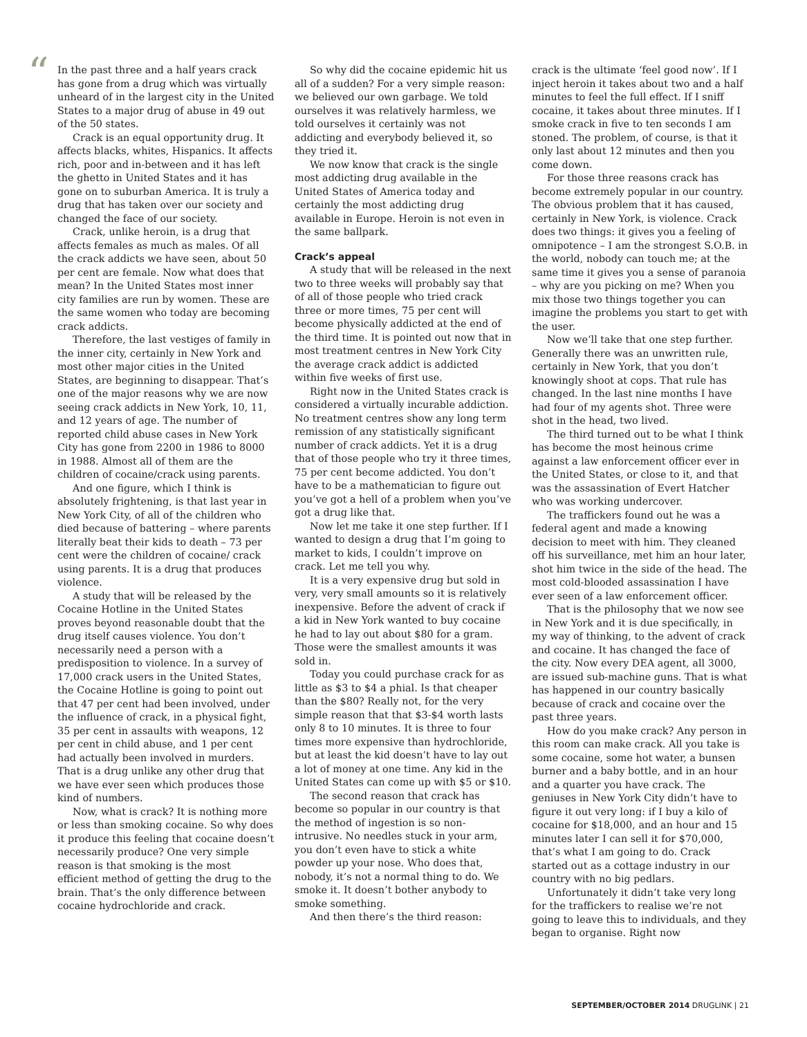“
In the past three and a half years crack has gone from a drug which was virtually unheard of in the largest city in the United States to a major drug of abuse in 49 out of the 50 states.
Crack is an equal opportunity drug. It affects blacks, whites, Hispanics. It affects rich, poor and in-between and it has left the ghetto in United States and it has gone on to suburban America. It is truly a drug that has taken over our society and changed the face of our society.
Crack, unlike heroin, is a drug that affects females as much as males. Of all the crack addicts we have seen, about 50 per cent are female. Now what does that mean? In the United States most inner city families are run by women. These are the same women who today are becoming crack addicts.
Therefore, the last vestiges of family in the inner city, certainly in New York and most other major cities in the United States, are beginning to disappear. That’s one of the major reasons why we are now seeing crack addicts in New York, 10, 11, and 12 years of age. The number of reported child abuse cases in New York City has gone from 2200 in 1986 to 8000 in 1988. Almost all of them are the children of cocaine/crack using parents.
And one figure, which I think is absolutely frightening, is that last year in New York City, of all of the children who died because of battering – where parents literally beat their kids to death – 73 per cent were the children of cocaine/ crack using parents. It is a drug that produces violence.
A study that will be released by the Cocaine Hotline in the United States proves beyond reasonable doubt that the drug itself causes violence. You don’t necessarily need a person with a predisposition to violence. In a survey of 17,000 crack users in the United States, the Cocaine Hotline is going to point out that 47 per cent had been involved, under the influence of crack, in a physical fight, 35 per cent in assaults with weapons, 12 per cent in child abuse, and 1 per cent had actually been involved in murders. That is a drug unlike any other drug that we have ever seen which produces those kind of numbers.
Now, what is crack? It is nothing more or less than smoking cocaine. So why does it produce this feeling that cocaine doesn’t necessarily produce? One very simple reason is that smoking is the most efficient method of getting the drug to the brain. That’s the only difference between cocaine hydrochloride and crack.
So why did the cocaine epidemic hit us all of a sudden? For a very simple reason: we believed our own garbage. We told ourselves it was relatively harmless, we told ourselves it certainly was not addicting and everybody believed it, so they tried it.
We now know that crack is the single most addicting drug available in the United States of America today and certainly the most addicting drug available in Europe. Heroin is not even in the same ballpark.
Crack’s appeal
A study that will be released in the next two to three weeks will probably say that of all of those people who tried crack three or more times, 75 per cent will become physically addicted at the end of the third time. It is pointed out now that in most treatment centres in New York City the average crack addict is addicted within five weeks of first use.
Right now in the United States crack is considered a virtually incurable addiction. No treatment centres show any long term remission of any statistically significant number of crack addicts. Yet it is a drug that of those people who try it three times, 75 per cent become addicted. You don’t have to be a mathematician to figure out you’ve got a hell of a problem when you’ve got a drug like that.
Now let me take it one step further. If I wanted to design a drug that I’m going to market to kids, I couldn’t improve on crack. Let me tell you why.
It is a very expensive drug but sold in very, very small amounts so it is relatively inexpensive. Before the advent of crack if a kid in New York wanted to buy cocaine he had to lay out about $80 for a gram. Those were the smallest amounts it was sold in.
Today you could purchase crack for as little as $3 to $4 a phial. Is that cheaper than the $80? Really not, for the very simple reason that that $3-$4 worth lasts only 8 to 10 minutes. It is three to four times more expensive than hydrochloride, but at least the kid doesn’t have to lay out a lot of money at one time. Any kid in the United States can come up with $5 or $10.
The second reason that crack has become so popular in our country is that the method of ingestion is so non-intrusive. No needles stuck in your arm, you don’t even have to stick a white powder up your nose. Who does that, nobody, it’s not a normal thing to do. We smoke it. It doesn’t bother anybody to smoke something.
And then there’s the third reason:
crack is the ultimate ‘feel good now’. If I inject heroin it takes about two and a half minutes to feel the full effect. If I sniff cocaine, it takes about three minutes. If I smoke crack in five to ten seconds I am stoned. The problem, of course, is that it only last about 12 minutes and then you come down.
For those three reasons crack has become extremely popular in our country. The obvious problem that it has caused, certainly in New York, is violence. Crack does two things: it gives you a feeling of omnipotence – I am the strongest S.O.B. in the world, nobody can touch me; at the same time it gives you a sense of paranoia – why are you picking on me? When you mix those two things together you can imagine the problems you start to get with the user.
Now we’ll take that one step further. Generally there was an unwritten rule, certainly in New York, that you don’t knowingly shoot at cops. That rule has changed. In the last nine months I have had four of my agents shot. Three were shot in the head, two lived.
The third turned out to be what I think has become the most heinous crime against a law enforcement officer ever in the United States, or close to it, and that was the assassination of Evert Hatcher who was working undercover.
The traffickers found out he was a federal agent and made a knowing decision to meet with him. They cleaned off his surveillance, met him an hour later, shot him twice in the side of the head. The most cold-blooded assassination I have ever seen of a law enforcement officer.
That is the philosophy that we now see in New York and it is due specifically, in my way of thinking, to the advent of crack and cocaine. It has changed the face of the city. Now every DEA agent, all 3000, are issued sub-machine guns. That is what has happened in our country basically because of crack and cocaine over the past three years.
How do you make crack? Any person in this room can make crack. All you take is some cocaine, some hot water, a bunsen burner and a baby bottle, and in an hour and a quarter you have crack. The geniuses in New York City didn’t have to figure it out very long: if I buy a kilo of cocaine for $18,000, and an hour and 15 minutes later I can sell it for $70,000, that’s what I am going to do. Crack started out as a cottage industry in our country with no big pedlars.
Unfortunately it didn’t take very long for the traffickers to realise we’re not going to leave this to individuals, and they began to organise. Right now
SEPTEMBER/OCTOBER 2014 DRUGLINK | 21